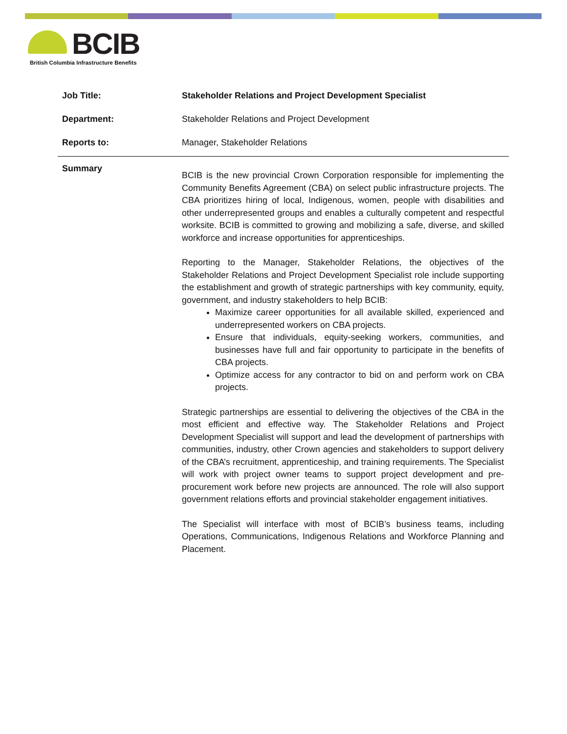BCIB
British Columbia Infrastructure Benefits
Job Title: Stakeholder Relations and Project Development Specialist
Department: Stakeholder Relations and Project Development
Reports to: Manager, Stakeholder Relations
Summary
BCIB is the new provincial Crown Corporation responsible for implementing the Community Benefits Agreement (CBA) on select public infrastructure projects. The CBA prioritizes hiring of local, Indigenous, women, people with disabilities and other underrepresented groups and enables a culturally competent and respectful worksite. BCIB is committed to growing and mobilizing a safe, diverse, and skilled workforce and increase opportunities for apprenticeships.
Reporting to the Manager, Stakeholder Relations, the objectives of the Stakeholder Relations and Project Development Specialist role include supporting the establishment and growth of strategic partnerships with key community, equity, government, and industry stakeholders to help BCIB:
Maximize career opportunities for all available skilled, experienced and underrepresented workers on CBA projects.
Ensure that individuals, equity-seeking workers, communities, and businesses have full and fair opportunity to participate in the benefits of CBA projects.
Optimize access for any contractor to bid on and perform work on CBA projects.
Strategic partnerships are essential to delivering the objectives of the CBA in the most efficient and effective way. The Stakeholder Relations and Project Development Specialist will support and lead the development of partnerships with communities, industry, other Crown agencies and stakeholders to support delivery of the CBA’s recruitment, apprenticeship, and training requirements. The Specialist will work with project owner teams to support project development and pre-procurement work before new projects are announced. The role will also support government relations efforts and provincial stakeholder engagement initiatives.
The Specialist will interface with most of BCIB’s business teams, including Operations, Communications, Indigenous Relations and Workforce Planning and Placement.